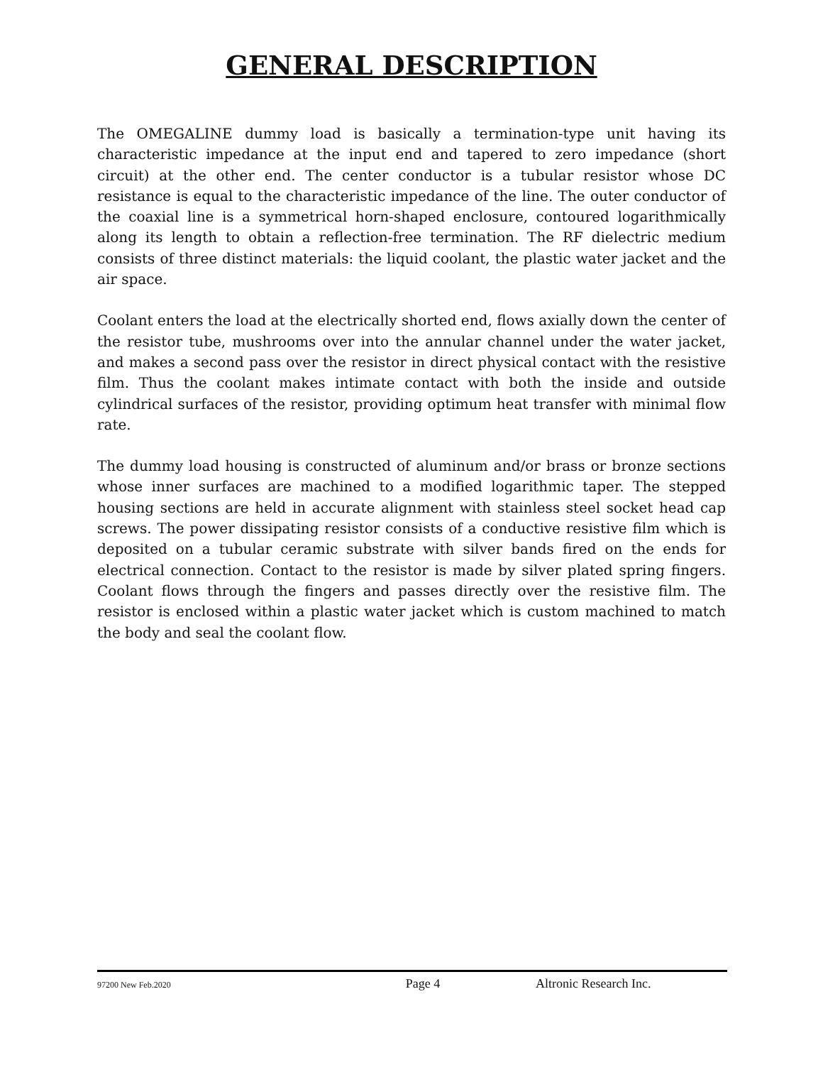GENERAL DESCRIPTION
The OMEGALINE dummy load is basically a termination-type unit having its characteristic impedance at the input end and tapered to zero impedance (short circuit) at the other end. The center conductor is a tubular resistor whose DC resistance is equal to the characteristic impedance of the line. The outer conductor of the coaxial line is a symmetrical horn-shaped enclosure, contoured logarithmically along its length to obtain a reflection-free termination. The RF dielectric medium consists of three distinct materials: the liquid coolant, the plastic water jacket and the air space.
Coolant enters the load at the electrically shorted end, flows axially down the center of the resistor tube, mushrooms over into the annular channel under the water jacket, and makes a second pass over the resistor in direct physical contact with the resistive film. Thus the coolant makes intimate contact with both the inside and outside cylindrical surfaces of the resistor, providing optimum heat transfer with minimal flow rate.
The dummy load housing is constructed of aluminum and/or brass or bronze sections whose inner surfaces are machined to a modified logarithmic taper. The stepped housing sections are held in accurate alignment with stainless steel socket head cap screws. The power dissipating resistor consists of a conductive resistive film which is deposited on a tubular ceramic substrate with silver bands fired on the ends for electrical connection. Contact to the resistor is made by silver plated spring fingers. Coolant flows through the fingers and passes directly over the resistive film. The resistor is enclosed within a plastic water jacket which is custom machined to match the body and seal the coolant flow.
97200 New Feb.2020 Page 4 Altronic Research Inc.